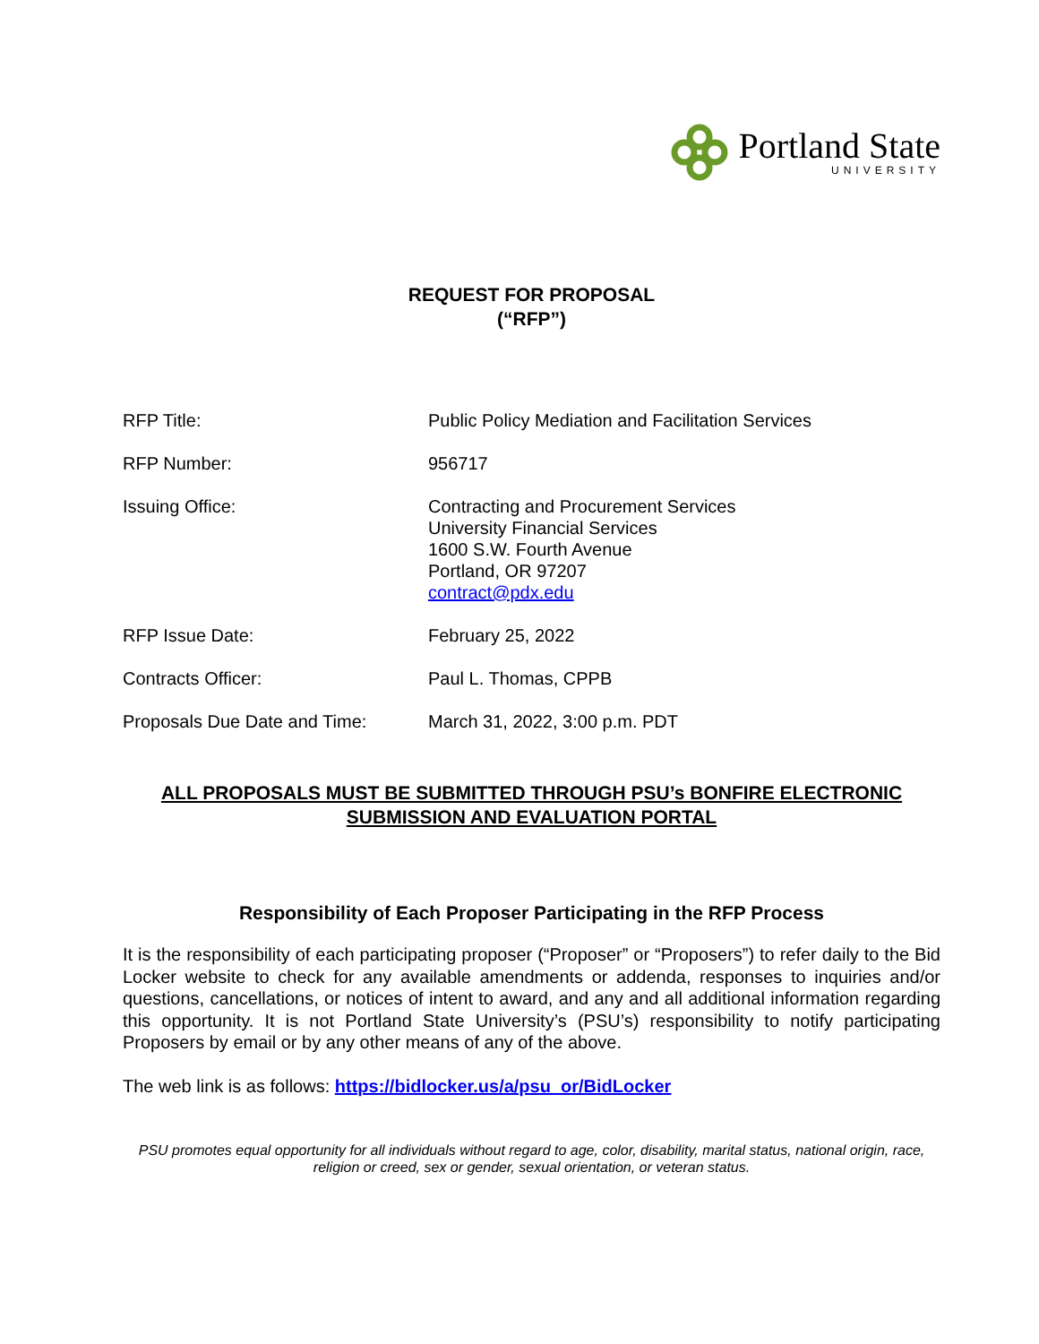Portland State
UNIVERSITY
REQUEST FOR PROPOSAL
(“RFP”)
| RFP Title: | Public Policy Mediation and Facilitation Services |
| RFP Number: | 956717 |
| Issuing Office: | Contracting and Procurement Services University Financial Services 1600 S.W. Fourth Avenue Portland, OR 97207 contract@pdx.edu |
| RFP Issue Date: | February 25, 2022 |
| Contracts Officer: | Paul L. Thomas, CPPB |
| Proposals Due Date and Time: | March 31, 2022, 3:00 p.m. PDT |
ALL PROPOSALS MUST BE SUBMITTED THROUGH PSU’s BONFIRE ELECTRONIC
SUBMISSION AND EVALUATION PORTAL
Responsibility of Each Proposer Participating in the RFP Process
It is the responsibility of each participating proposer (“Proposer” or “Proposers”) to refer daily to the Bid Locker website to check for any available amendments or addenda, responses to inquiries and/or questions, cancellations, or notices of intent to award, and any and all additional information regarding this opportunity. It is not Portland State University’s (PSU’s) responsibility to notify participating Proposers by email or by any other means of any of the above.
The web link is as follows: https://bidlocker.us/a/psu_or/BidLocker
PSU promotes equal opportunity for all individuals without regard to age, color, disability, marital status, national origin, race, religion or creed, sex or gender, sexual orientation, or veteran status.